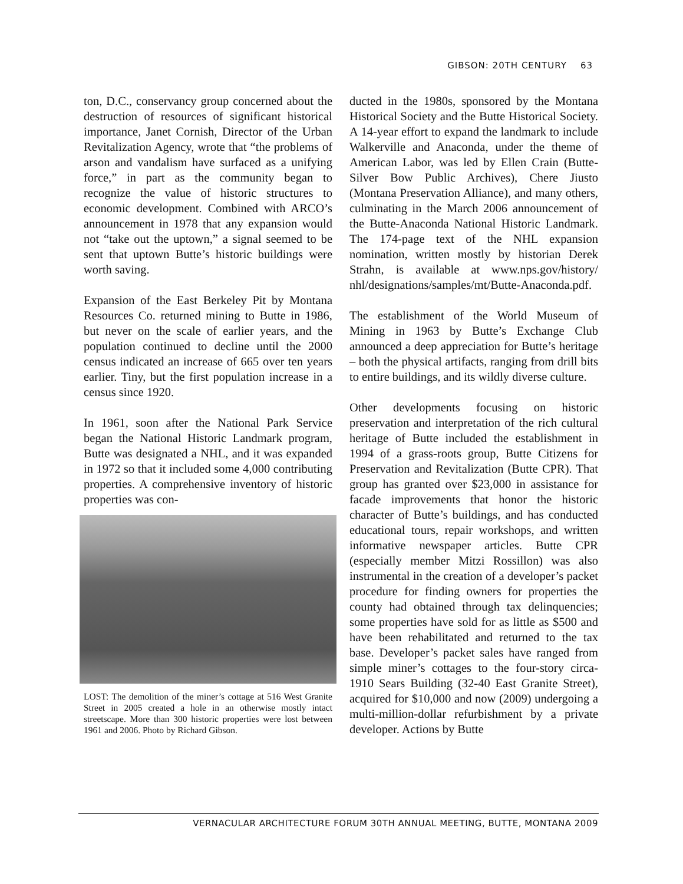GIBSON: 20TH CENTURY 63
ton, D.C., conservancy group concerned about the destruction of resources of significant historical importance, Janet Cornish, Director of the Urban Revitalization Agency, wrote that “the problems of arson and vandalism have surfaced as a unifying force,” in part as the community began to recognize the value of historic structures to economic development. Combined with ARCO’s announcement in 1978 that any expansion would not “take out the uptown,” a signal seemed to be sent that uptown Butte’s historic buildings were worth saving.
Expansion of the East Berkeley Pit by Montana Resources Co. returned mining to Butte in 1986, but never on the scale of earlier years, and the population continued to decline until the 2000 census indicated an increase of 665 over ten years earlier. Tiny, but the first population increase in a census since 1920.
In 1961, soon after the National Park Service began the National Historic Landmark program, Butte was designated a NHL, and it was expanded in 1972 so that it included some 4,000 contributing properties. A comprehensive inventory of historic properties was con-
LOST: The demolition of the miner’s cottage at 516 West Granite Street in 2005 created a hole in an otherwise mostly intact streetscape. More than 300 historic properties were lost between 1961 and 2006. Photo by Richard Gibson.
ducted in the 1980s, sponsored by the Montana Historical Society and the Butte Historical Society. A 14-year effort to expand the landmark to include Walkerville and Anaconda, under the theme of American Labor, was led by Ellen Crain (Butte-Silver Bow Public Archives), Chere Jiusto (Montana Preservation Alliance), and many others, culminating in the March 2006 announcement of the Butte-Anaconda National Historic Landmark. The 174-page text of the NHL expansion nomination, written mostly by historian Derek Strahn, is available at www.nps.gov/history/ nhl/designations/samples/mt/Butte-Anaconda.pdf.
The establishment of the World Museum of Mining in 1963 by Butte’s Exchange Club announced a deep appreciation for Butte’s heritage – both the physical artifacts, ranging from drill bits to entire buildings, and its wildly diverse culture.
Other developments focusing on historic preservation and interpretation of the rich cultural heritage of Butte included the establishment in 1994 of a grass-roots group, Butte Citizens for Preservation and Revitalization (Butte CPR). That group has granted over $23,000 in assistance for facade improvements that honor the historic character of Butte’s buildings, and has conducted educational tours, repair workshops, and written informative newspaper articles. Butte CPR (especially member Mitzi Rossillon) was also instrumental in the creation of a developer’s packet procedure for finding owners for properties the county had obtained through tax delinquencies; some properties have sold for as little as $500 and have been rehabilitated and returned to the tax base. Developer’s packet sales have ranged from simple miner’s cottages to the four-story circa-1910 Sears Building (32-40 East Granite Street), acquired for $10,000 and now (2009) undergoing a multi-million-dollar refurbishment by a private developer. Actions by Butte
VERNACULAR ARCHITECTURE FORUM 30TH ANNUAL MEETING, BUTTE, MONTANA 2009